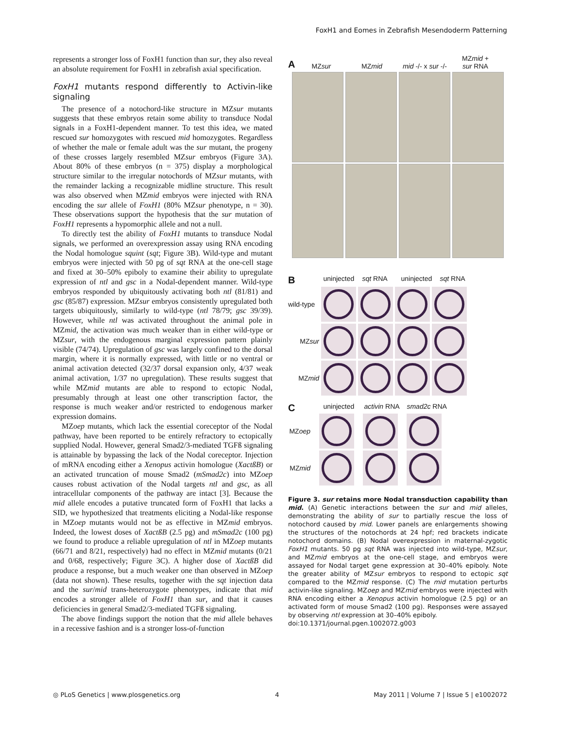FoxH1 and Eomes in Zebrafish Mesendoderm Patterning
represents a stronger loss of FoxH1 function than sur, they also reveal an absolute requirement for FoxH1 in zebrafish axial specification.
FoxH1 mutants respond differently to Activin-like signaling
The presence of a notochord-like structure in MZsur mutants suggests that these embryos retain some ability to transduce Nodal signals in a FoxH1-dependent manner. To test this idea, we mated rescued sur homozygotes with rescued mid homozygotes. Regardless of whether the male or female adult was the sur mutant, the progeny of these crosses largely resembled MZsur embryos (Figure 3A). About 80% of these embryos (n = 375) display a morphological structure similar to the irregular notochords of MZsur mutants, with the remainder lacking a recognizable midline structure. This result was also observed when MZmid embryos were injected with RNA encoding the sur allele of FoxH1 (80% MZsur phenotype, n = 30). These observations support the hypothesis that the sur mutation of FoxH1 represents a hypomorphic allele and not a null.
To directly test the ability of FoxH1 mutants to transduce Nodal signals, we performed an overexpression assay using RNA encoding the Nodal homologue squint (sqt; Figure 3B). Wild-type and mutant embryos were injected with 50 pg of sqt RNA at the one-cell stage and fixed at 30–50% epiboly to examine their ability to upregulate expression of ntl and gsc in a Nodal-dependent manner. Wild-type embryos responded by ubiquitously activating both ntl (81/81) and gsc (85/87) expression. MZsur embryos consistently upregulated both targets ubiquitously, similarly to wild-type (ntl 78/79; gsc 39/39). However, while ntl was activated throughout the animal pole in MZmid, the activation was much weaker than in either wild-type or MZsur, with the endogenous marginal expression pattern plainly visible (74/74). Upregulation of gsc was largely confined to the dorsal margin, where it is normally expressed, with little or no ventral or animal activation detected (32/37 dorsal expansion only, 4/37 weak animal activation, 1/37 no upregulation). These results suggest that while MZmid mutants are able to respond to ectopic Nodal, presumably through at least one other transcription factor, the response is much weaker and/or restricted to endogenous marker expression domains.
MZoep mutants, which lack the essential coreceptor of the Nodal pathway, have been reported to be entirely refractory to ectopically supplied Nodal. However, general Smad2/3-mediated TGFß signaling is attainable by bypassing the lack of the Nodal coreceptor. Injection of mRNA encoding either a Xenopus activin homologue (XactßB) or an activated truncation of mouse Smad2 (mSmad2c) into MZoep causes robust activation of the Nodal targets ntl and gsc, as all intracellular components of the pathway are intact [3]. Because the mid allele encodes a putative truncated form of FoxH1 that lacks a SID, we hypothesized that treatments eliciting a Nodal-like response in MZoep mutants would not be as effective in MZmid embryos. Indeed, the lowest doses of XactßB (2.5 pg) and mSmad2c (100 pg) we found to produce a reliable upregulation of ntl in MZoep mutants (66/71 and 8/21, respectively) had no effect in MZmid mutants (0/21 and 0/68, respectively; Figure 3C). A higher dose of XactßB did produce a response, but a much weaker one than observed in MZoep (data not shown). These results, together with the sqt injection data and the sur/mid trans-heterozygote phenotypes, indicate that mid encodes a stronger allele of FoxH1 than sur, and that it causes deficiencies in general Smad2/3-mediated TGFß signaling.
The above findings support the notion that the mid allele behaves in a recessive fashion and is a stronger loss-of-function
A MZsur MZmid mid -/- x sur -/- MZmid +
sur RNA
B uninjected sqt RNA uninjected sqt RNA
wild-type
ntl ntl gsc gsc
MZsur
MZmid
C uninjected activin RNA smad2c RNA
MZoep
MZmid
Figure 3. sur retains more Nodal transduction capability than mid. (A) Genetic interactions between the sur and mid alleles, demonstrating the ability of sur to partially rescue the loss of notochord caused by mid. Lower panels are enlargements showing the structures of the notochords at 24 hpf; red brackets indicate notochord domains. (B) Nodal overexpression in maternal-zygotic FoxH1 mutants. 50 pg sqt RNA was injected into wild-type, MZsur, and MZmid embryos at the one-cell stage, and embryos were assayed for Nodal target gene expression at 30–40% epiboly. Note the greater ability of MZsur embryos to respond to ectopic sqt compared to the MZmid response. (C) The mid mutation perturbs activin-like signaling. MZoep and MZmid embryos were injected with RNA encoding either a Xenopus activin homologue (2.5 pg) or an activated form of mouse Smad2 (100 pg). Responses were assayed by observing ntl expression at 30–40% epiboly.
doi:10.1371/journal.pgen.1002072.g003
◎ PLoS Genetics | www.plosgenetics.org 4 May 2011 | Volume 7 | Issue 5 | e1002072